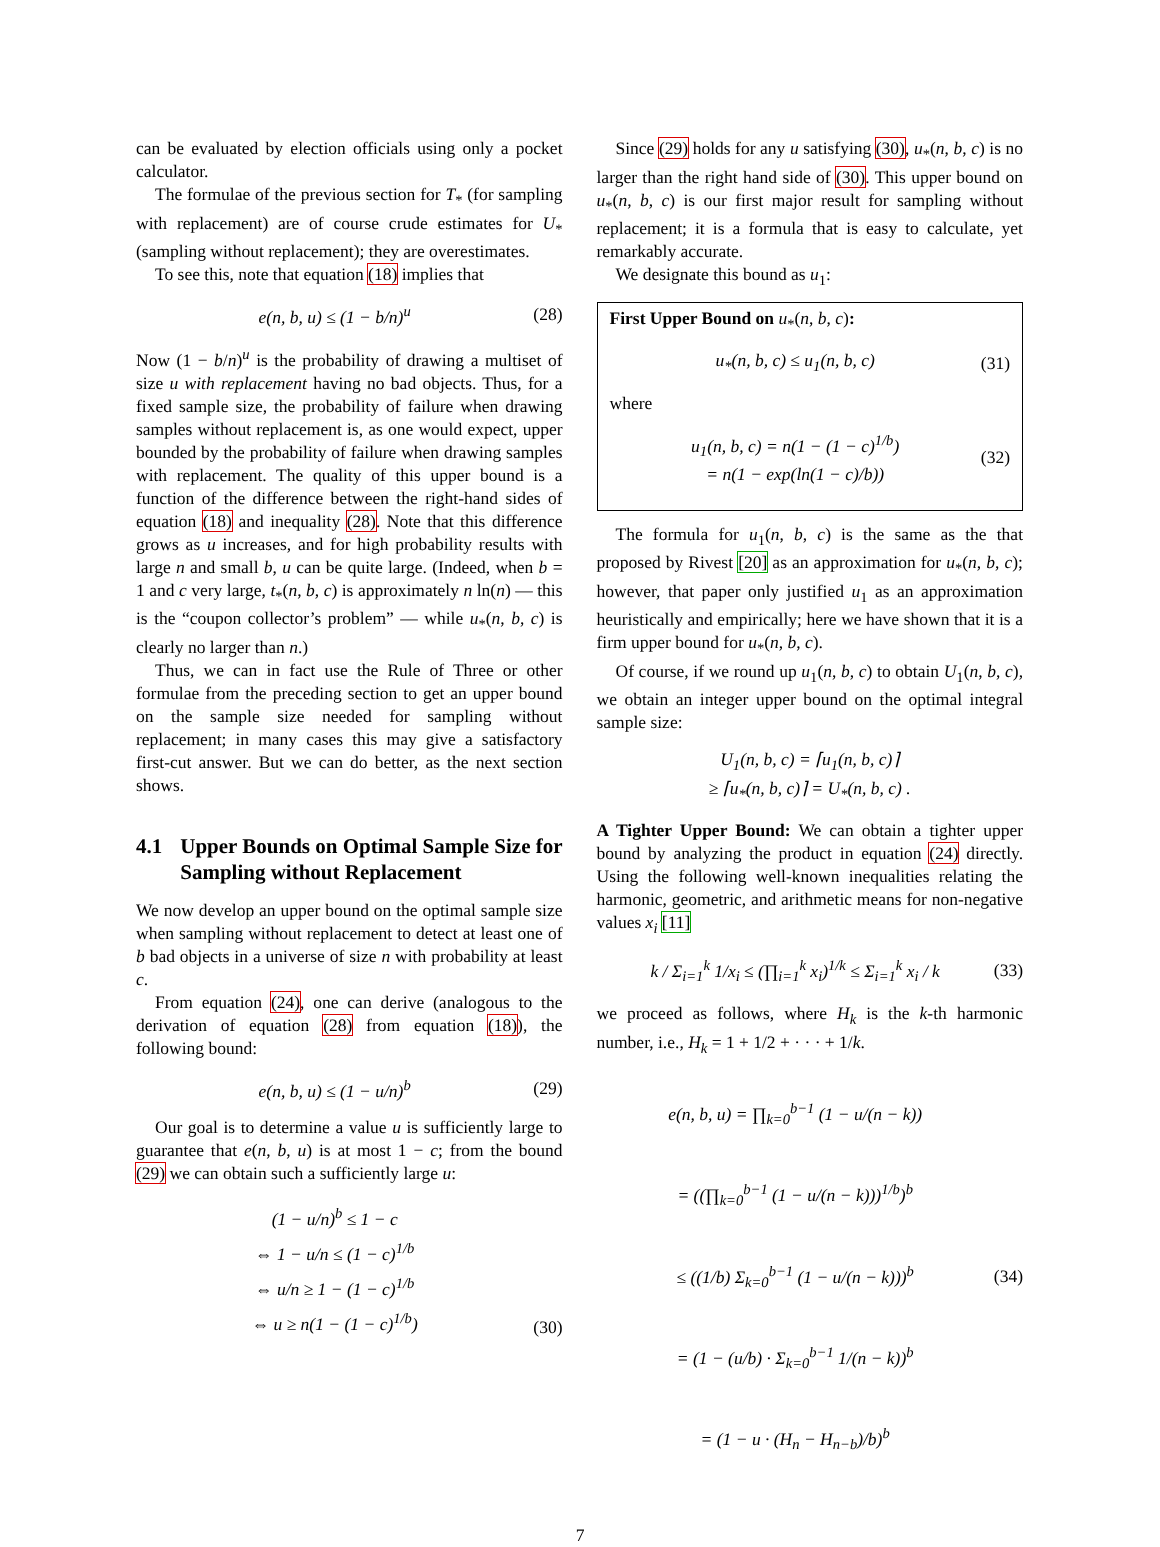can be evaluated by election officials using only a pocket calculator.
The formulae of the previous section for T<sub>*</sub> (for sampling with replacement) are of course crude estimates for U<sub>*</sub> (sampling without replacement); they are overestimates.
To see this, note that equation (18) implies that
e(n, b, u) ≤ (1 − b/n)<sup>u</sup> (28)
Now (1 − b/n)<sup>u</sup> is the probability of drawing a multiset of size u with replacement having no bad objects. Thus, for a fixed sample size, the probability of failure when drawing samples without replacement is, as one would expect, upper bounded by the probability of failure when drawing samples with replacement. The quality of this upper bound is a function of the difference between the right-hand sides of equation (18) and inequality (28). Note that this difference grows as u increases, and for high probability results with large n and small b, u can be quite large. (Indeed, when b = 1 and c very large, t<sub>*</sub>(n, b, c) is approximately n ln(n) — this is the “coupon collector’s problem” — while u<sub>*</sub>(n, b, c) is clearly no larger than n.)
Thus, we can in fact use the Rule of Three or other formulae from the preceding section to get an upper bound on the sample size needed for sampling without replacement; in many cases this may give a satisfactory first-cut answer. But we can do better, as the next section shows.
4.1 Upper Bounds on Optimal Sample Size for Sampling without Replacement
We now develop an upper bound on the optimal sample size when sampling without replacement to detect at least one of b bad objects in a universe of size n with probability at least c.
From equation (24), one can derive (analogous to the derivation of equation (28) from equation (18)), the following bound:
e(n, b, u) ≤ (1 − u/n)<sup>b</sup> (29)
Our goal is to determine a value u is sufficiently large to guarantee that e(n, b, u) is at most 1 − c; from the bound (29) we can obtain such a sufficiently large u:
(1 − u/n)<sup>b</sup> ≤ 1 − c
⇔ 1 − u/n ≤ (1 − c)<sup>1/b</sup>
⇔ u/n ≥ 1 − (1 − c)<sup>1/b</sup>
⇔ u ≥ n(1 − (1 − c)<sup>1/b</sup>) (30)
Since (29) holds for any u satisfying (30), u<sub>*</sub>(n, b, c) is no larger than the right hand side of (30). This upper bound on u<sub>*</sub>(n, b, c) is our first major result for sampling without replacement; it is a formula that is easy to calculate, yet remarkably accurate.
We designate this bound as u<sub>1</sub>:
First Upper Bound on u<sub>*</sub>(n, b, c):
u<sub>*</sub>(n, b, c) ≤ u<sub>1</sub>(n, b, c) (31)
where
u<sub>1</sub>(n, b, c) = n(1 − (1 − c)<sup>1/b</sup>)
= n(1 − exp(ln(1 − c)/b)) (32)
The formula for u<sub>1</sub>(n, b, c) is the same as the that proposed by Rivest [20] as an approximation for u<sub>*</sub>(n, b, c); however, that paper only justified u<sub>1</sub> as an approximation heuristically and empirically; here we have shown that it is a firm upper bound for u<sub>*</sub>(n, b, c).
Of course, if we round up u<sub>1</sub>(n, b, c) to obtain U<sub>1</sub>(n, b, c), we obtain an integer upper bound on the optimal integral sample size:
U<sub>1</sub>(n, b, c) = ⌈u<sub>1</sub>(n, b, c)⌉
≥ ⌈u<sub>*</sub>(n, b, c)⌉ = U<sub>*</sub>(n, b, c) .
A Tighter Upper Bound: We can obtain a tighter upper bound by analyzing the product in equation (24) directly. Using the following well-known inequalities relating the harmonic, geometric, and arithmetic means for non-negative values x<sub>i</sub> [11]
k / Σ<sub>i=1</sub><sup>k</sup> 1/x<sub>i</sub> ≤ (∏<sub>i=1</sub><sup>k</sup> x<sub>i</sub>)<sup>1/k</sup> ≤ Σ<sub>i=1</sub><sup>k</sup> x<sub>i</sub> / k (33)
we proceed as follows, where H<sub>k</sub> is the k-th harmonic number, i.e., H<sub>k</sub> = 1 + 1/2 + · · · + 1/k.
e(n, b, u) = ∏<sub>k=0</sub><sup>b−1</sup> (1 − u/(n − k))
= ((∏<sub>k=0</sub><sup>b−1</sup> (1 − u/(n − k)))<sup>1/b</sup>)<sup>b</sup>
≤ ((1/b) Σ<sub>k=0</sub><sup>b−1</sup> (1 − u/(n − k)))<sup>b</sup>
= (1 − (u/b) · Σ<sub>k=0</sub><sup>b−1</sup> 1/(n − k))<sup>b</sup>
= (1 − u · (H<sub>n</sub> − H<sub>n−b</sub>)/b)<sup>b</sup> (34)
7